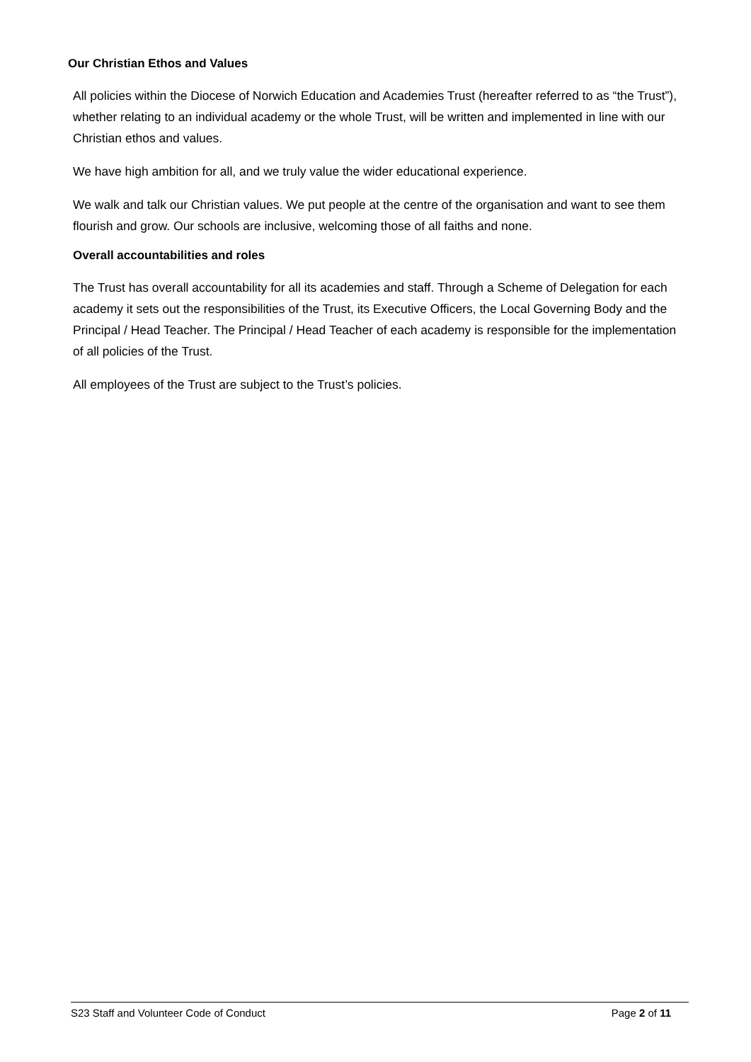Our Christian Ethos and Values
All policies within the Diocese of Norwich Education and Academies Trust (hereafter referred to as “the Trust”), whether relating to an individual academy or the whole Trust, will be written and implemented in line with our Christian ethos and values.
We have high ambition for all, and we truly value the wider educational experience.
We walk and talk our Christian values. We put people at the centre of the organisation and want to see them flourish and grow. Our schools are inclusive, welcoming those of all faiths and none.
Overall accountabilities and roles
The Trust has overall accountability for all its academies and staff. Through a Scheme of Delegation for each academy it sets out the responsibilities of the Trust, its Executive Officers, the Local Governing Body and the Principal / Head Teacher. The Principal / Head Teacher of each academy is responsible for the implementation of all policies of the Trust.
All employees of the Trust are subject to the Trust’s policies.
S23 Staff and Volunteer Code of Conduct Page 2 of 11